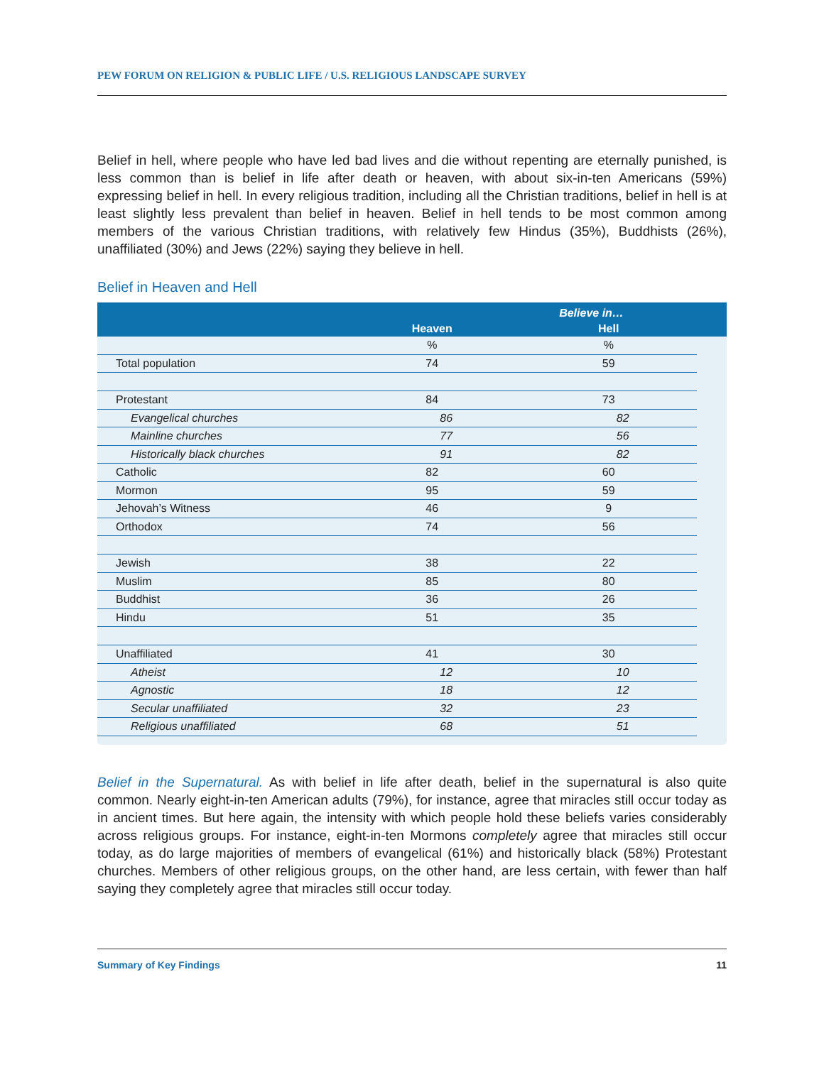PEW FORUM ON RELIGION & PUBLIC LIFE / U.S. RELIGIOUS LANDSCAPE SURVEY
Belief in hell, where people who have led bad lives and die without repenting are eternally punished, is less common than is belief in life after death or heaven, with about six-in-ten Americans (59%) expressing belief in hell. In every religious tradition, including all the Christian traditions, belief in hell is at least slightly less prevalent than belief in heaven. Belief in hell tends to be most common among members of the various Christian traditions, with relatively few Hindus (35%), Buddhists (26%), unaffiliated (30%) and Jews (22%) saying they believe in hell.
Belief in Heaven and Hell
| | Believe in… | | |
| --- | --- | --- | --- |
| | Heaven | Hell | |
| | % | % | |
| Total population | 74 | 59 | |
| Protestant | 84 | 73 | |
| Evangelical churches | 86 | 82 | |
| Mainline churches | 77 | 56 | |
| Historically black churches | 91 | 82 | |
| Catholic | 82 | 60 | |
| Mormon | 95 | 59 | |
| Jehovah’s Witness | 46 | 9 | |
| Orthodox | 74 | 56 | |
| Jewish | 38 | 22 | |
| Muslim | 85 | 80 | |
| Buddhist | 36 | 26 | |
| Hindu | 51 | 35 | |
| Unaffiliated | 41 | 30 | |
| Atheist | 12 | 10 | |
| Agnostic | 18 | 12 | |
| Secular unaffiliated | 32 | 23 | |
| Religious unaffiliated | 68 | 51 | |
Belief in the Supernatural. As with belief in life after death, belief in the supernatural is also quite common. Nearly eight-in-ten American adults (79%), for instance, agree that miracles still occur today as in ancient times. But here again, the intensity with which people hold these beliefs varies considerably across religious groups. For instance, eight-in-ten Mormons completely agree that miracles still occur today, as do large majorities of members of evangelical (61%) and historically black (58%) Protestant churches. Members of other religious groups, on the other hand, are less certain, with fewer than half saying they completely agree that miracles still occur today.
Summary of Key Findings 11